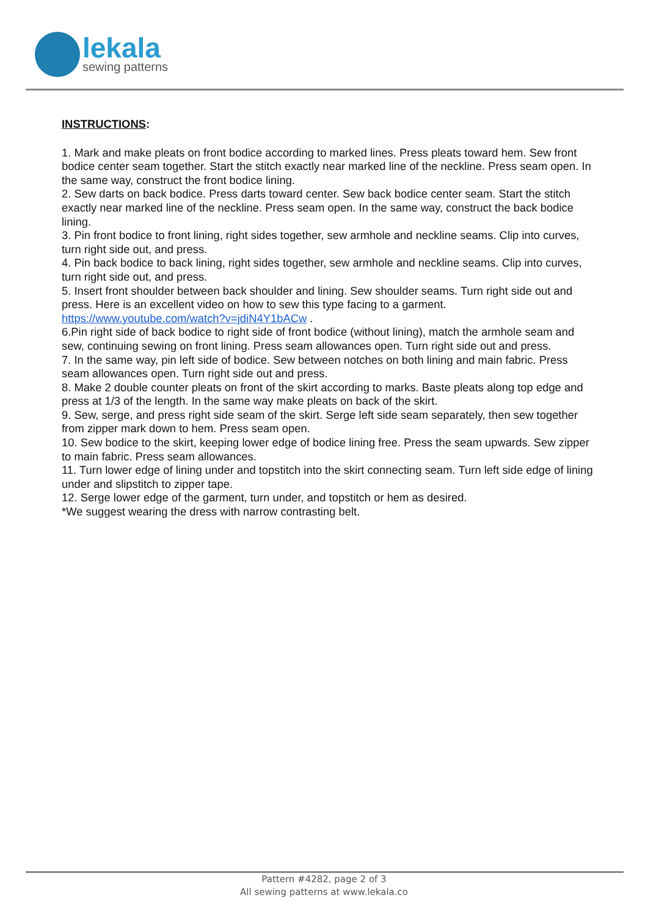lekala
sewing patterns
INSTRUCTIONS:
1. Mark and make pleats on front bodice according to marked lines. Press pleats toward hem. Sew front bodice center seam together. Start the stitch exactly near marked line of the neckline. Press seam open. In the same way, construct the front bodice lining.
2. Sew darts on back bodice. Press darts toward center. Sew back bodice center seam. Start the stitch exactly near marked line of the neckline. Press seam open. In the same way, construct the back bodice lining.
3. Pin front bodice to front lining, right sides together, sew armhole and neckline seams. Clip into curves, turn right side out, and press.
4. Pin back bodice to back lining, right sides together, sew armhole and neckline seams. Clip into curves, turn right side out, and press.
5. Insert front shoulder between back shoulder and lining. Sew shoulder seams. Turn right side out and press. Here is an excellent video on how to sew this type facing to a garment. https://www.youtube.com/watch?v=jdiN4Y1bACw .
6.Pin right side of back bodice to right side of front bodice (without lining), match the armhole seam and sew, continuing sewing on front lining. Press seam allowances open. Turn right side out and press.
7. In the same way, pin left side of bodice. Sew between notches on both lining and main fabric. Press seam allowances open. Turn right side out and press.
8. Make 2 double counter pleats on front of the skirt according to marks. Baste pleats along top edge and press at 1/3 of the length. In the same way make pleats on back of the skirt.
9. Sew, serge, and press right side seam of the skirt. Serge left side seam separately, then sew together from zipper mark down to hem. Press seam open.
10. Sew bodice to the skirt, keeping lower edge of bodice lining free. Press the seam upwards. Sew zipper to main fabric. Press seam allowances.
11. Turn lower edge of lining under and topstitch into the skirt connecting seam. Turn left side edge of lining under and slipstitch to zipper tape.
12. Serge lower edge of the garment, turn under, and topstitch or hem as desired.
*We suggest wearing the dress with narrow contrasting belt.
Pattern #4282, page 2 of 3
All sewing patterns at www.lekala.co